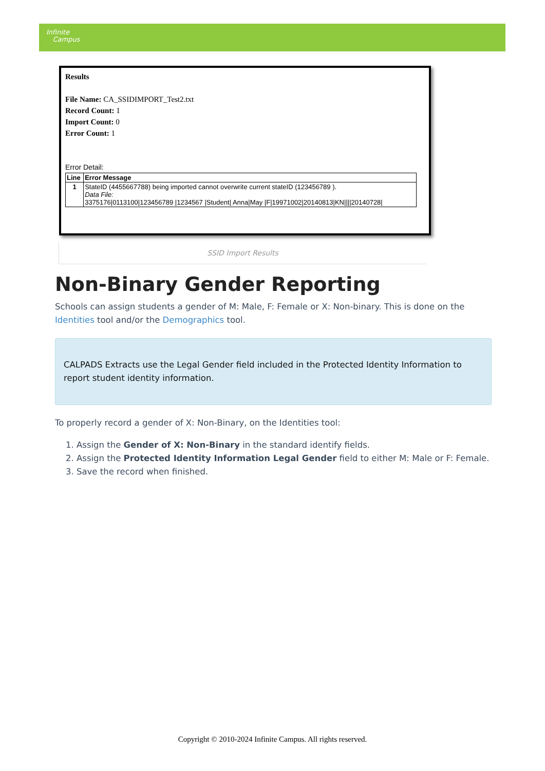Infinite
Campus
Results
File Name: CA_SSIDIMPORT_Test2.txt
Record Count: 1
Import Count: 0
Error Count: 1
Error Detail:
| Line | Error Message |
| --- | --- |
| 1 | StateID (4455667788) being imported cannot overwrite current stateID (123456789 ). Data File: 3375176/0113100/123456789 /1234567 /Student/ Anna/May /F/19971002/20140813/KN////20140728/ |
SSID Import Results
Non-Binary Gender Reporting
Schools can assign students a gender of M: Male, F: Female or X: Non-binary. This is done on the Identities tool and/or the Demographics tool.
CALPADS Extracts use the Legal Gender field included in the Protected Identity Information to report student identity information.
To properly record a gender of X: Non-Binary, on the Identities tool:
1. Assign the Gender of X: Non-Binary in the standard identify fields.
2. Assign the Protected Identity Information Legal Gender field to either M: Male or F: Female.
3. Save the record when finished.
Copyright © 2010-2024 Infinite Campus. All rights reserved.